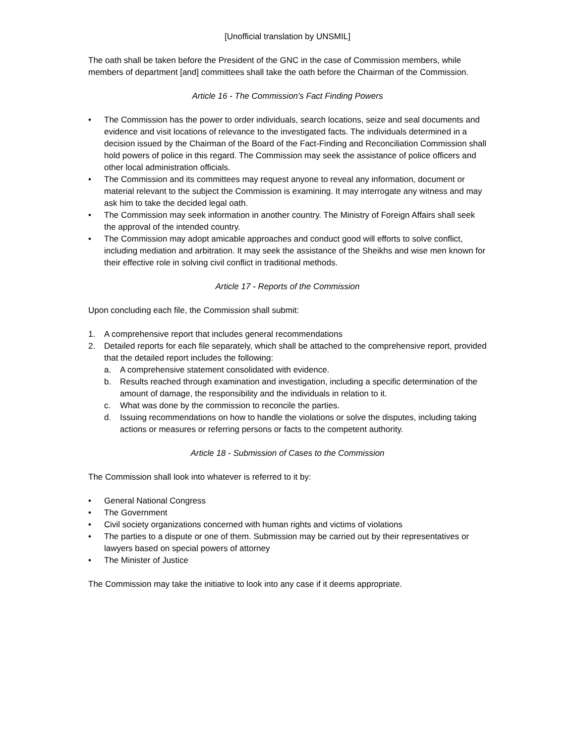[Unofficial translation by UNSMIL]
The oath shall be taken before the President of the GNC in the case of Commission members, while members of department [and] committees shall take the oath before the Chairman of the Commission.
Article 16 - The Commission's Fact Finding Powers
• The Commission has the power to order individuals, search locations, seize and seal documents and evidence and visit locations of relevance to the investigated facts. The individuals determined in a decision issued by the Chairman of the Board of the Fact-Finding and Reconciliation Commission shall hold powers of police in this regard. The Commission may seek the assistance of police officers and other local administration officials.
• The Commission and its committees may request anyone to reveal any information, document or material relevant to the subject the Commission is examining. It may interrogate any witness and may ask him to take the decided legal oath.
• The Commission may seek information in another country. The Ministry of Foreign Affairs shall seek the approval of the intended country.
• The Commission may adopt amicable approaches and conduct good will efforts to solve conflict, including mediation and arbitration. It may seek the assistance of the Sheikhs and wise men known for their effective role in solving civil conflict in traditional methods.
Article 17 - Reports of the Commission
Upon concluding each file, the Commission shall submit:
1. A comprehensive report that includes general recommendations
2. Detailed reports for each file separately, which shall be attached to the comprehensive report, provided that the detailed report includes the following:
a. A comprehensive statement consolidated with evidence.
b. Results reached through examination and investigation, including a specific determination of the amount of damage, the responsibility and the individuals in relation to it.
c. What was done by the commission to reconcile the parties.
d. Issuing recommendations on how to handle the violations or solve the disputes, including taking actions or measures or referring persons or facts to the competent authority.
Article 18 - Submission of Cases to the Commission
The Commission shall look into whatever is referred to it by:
• General National Congress
• The Government
• Civil society organizations concerned with human rights and victims of violations
• The parties to a dispute or one of them. Submission may be carried out by their representatives or lawyers based on special powers of attorney
• The Minister of Justice
The Commission may take the initiative to look into any case if it deems appropriate.